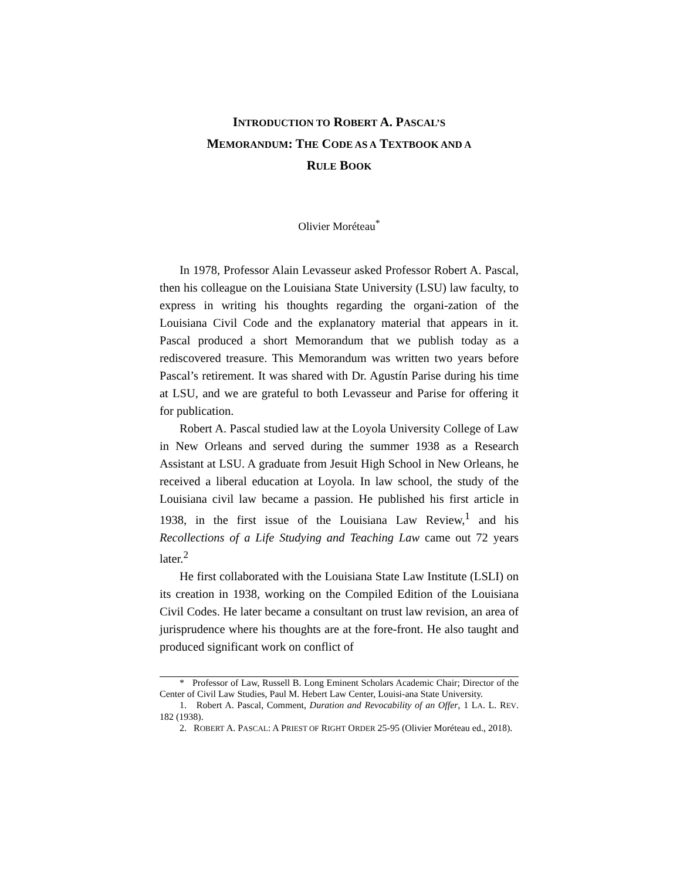INTRODUCTION TO ROBERT A. PASCAL’S
MEMORANDUM: THE CODE AS A TEXTBOOK AND A
RULE BOOK
Olivier Moréteau<sup>*</sup>
In 1978, Professor Alain Levasseur asked Professor Robert A. Pascal, then his colleague on the Louisiana State University (LSU) law faculty, to express in writing his thoughts regarding the organi-zation of the Louisiana Civil Code and the explanatory material that appears in it. Pascal produced a short Memorandum that we publish today as a rediscovered treasure. This Memorandum was written two years before Pascal’s retirement. It was shared with Dr. Agustín Parise during his time at LSU, and we are grateful to both Levasseur and Parise for offering it for publication.
Robert A. Pascal studied law at the Loyola University College of Law in New Orleans and served during the summer 1938 as a Research Assistant at LSU. A graduate from Jesuit High School in New Orleans, he received a liberal education at Loyola. In law school, the study of the Louisiana civil law became a passion. He published his first article in 1938, in the first issue of the Louisiana Law Review,<sup>1</sup> and his Recollections of a Life Studying and Teaching Law came out 72 years later.<sup>2</sup>
He first collaborated with the Louisiana State Law Institute (LSLI) on its creation in 1938, working on the Compiled Edition of the Louisiana Civil Codes. He later became a consultant on trust law revision, an area of jurisprudence where his thoughts are at the fore-front. He also taught and produced significant work on conflict of
* Professor of Law, Russell B. Long Eminent Scholars Academic Chair; Director of the Center of Civil Law Studies, Paul M. Hebert Law Center, Louisi-ana State University.
1. Robert A. Pascal, Comment, Duration and Revocability of an Offer, 1 LA. L. REV. 182 (1938).
2. ROBERT A. PASCAL: A PRIEST OF RIGHT ORDER 25-95 (Olivier Moréteau ed., 2018).